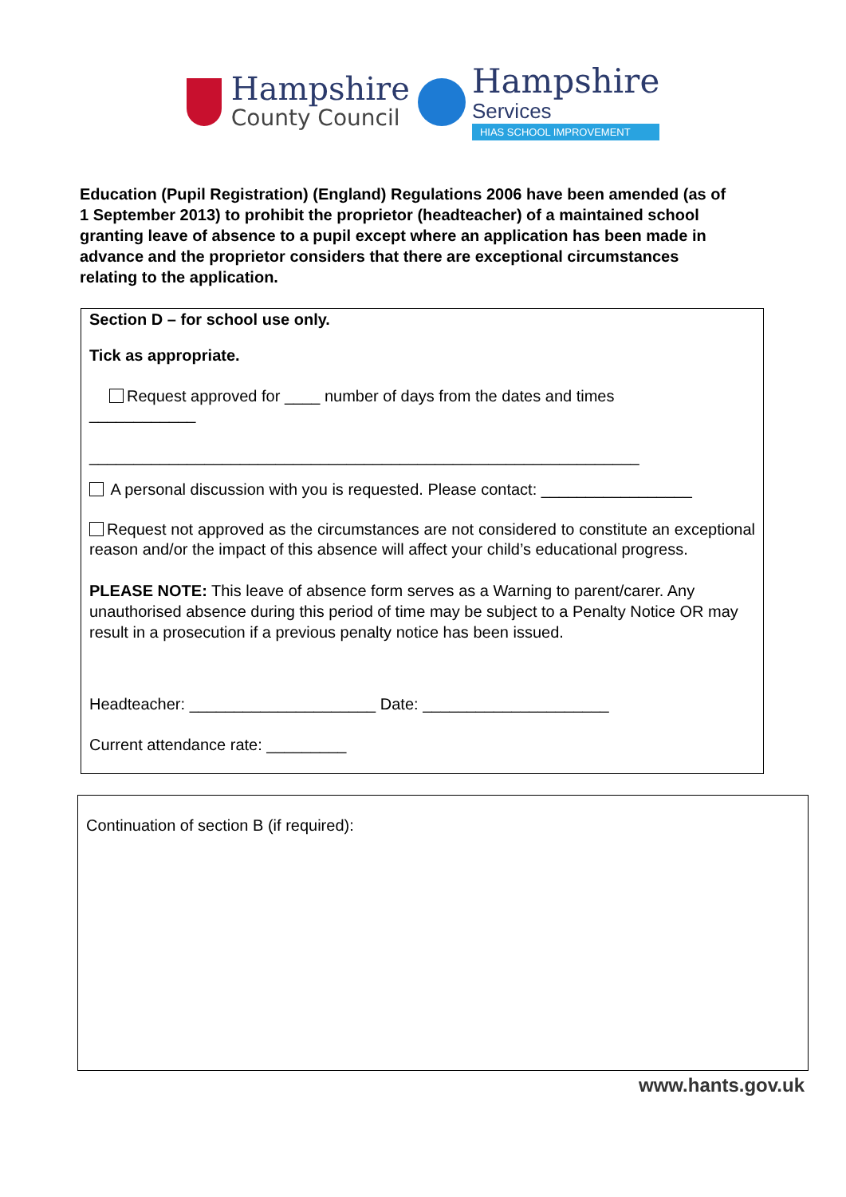Hampshire
County Council
Hampshire
Services
HIAS SCHOOL IMPROVEMENT
Education (Pupil Registration) (England) Regulations 2006 have been amended (as of 1 September 2013) to prohibit the proprietor (headteacher) of a maintained school granting leave of absence to a pupil except where an application has been made in advance and the proprietor considers that there are exceptional circumstances relating to the application.
Section D – for school use only.
Tick as appropriate.
Request approved for ____ number of days from the dates and times
____________
______________________________________________________________
A personal discussion with you is requested. Please contact: _________________
Request not approved as the circumstances are not considered to constitute an exceptional reason and/or the impact of this absence will affect your child’s educational progress.
PLEASE NOTE: This leave of absence form serves as a Warning to parent/carer. Any unauthorised absence during this period of time may be subject to a Penalty Notice OR may result in a prosecution if a previous penalty notice has been issued.
Headteacher: _____________________ Date: _____________________
Current attendance rate: _________
Continuation of section B (if required):
www.hants.gov.uk